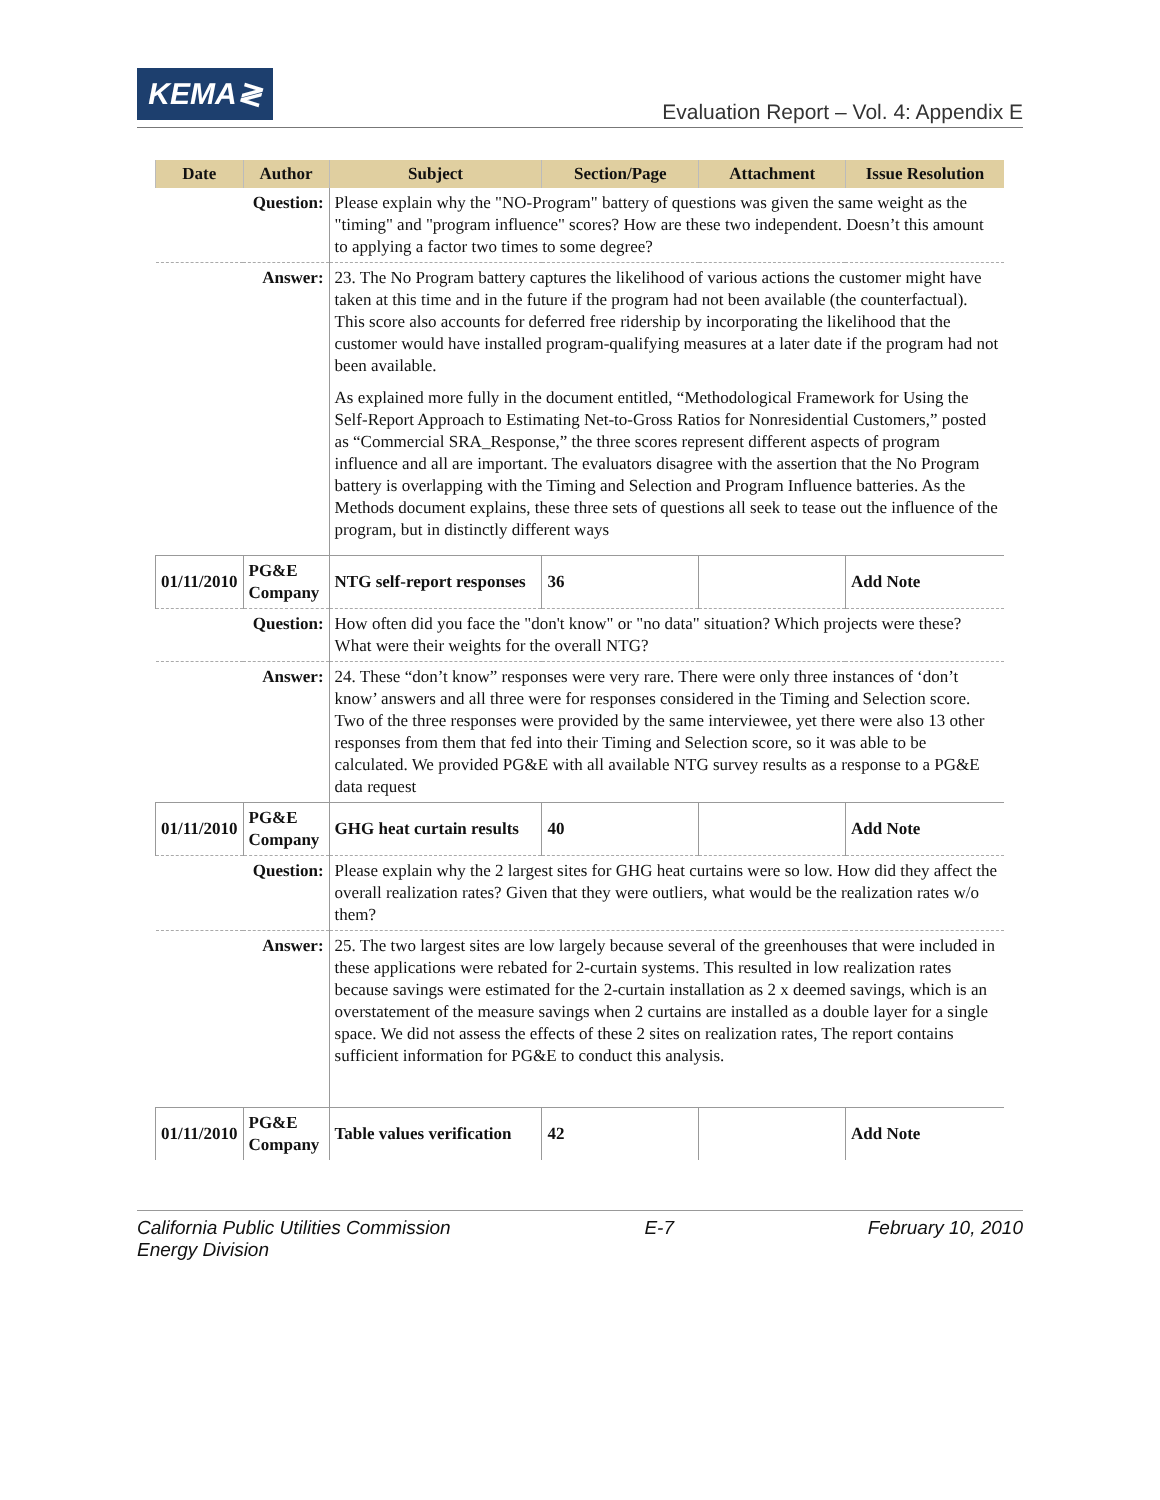KEMA≷
Evaluation Report – Vol. 4: Appendix E
| Date | Author | Subject | Section/Page | Attachment | Issue Resolution |
| --- | --- | --- | --- | --- | --- |
| Question: | | Please explain why the "NO-Program" battery of questions was given the same weight as the "timing" and "program influence" scores? How are these two independent. Doesn’t this amount to applying a factor two times to some degree? | | | |
| Answer: | | 23. The No Program battery captures the likelihood of various actions the customer might have taken at this time and in the future if the program had not been available (the counterfactual). This score also accounts for deferred free ridership by incorporating the likelihood that the customer would have installed program-qualifying measures at a later date if the program had not been available. As explained more fully in the document entitled, “Methodological Framework for Using the Self-Report Approach to Estimating Net-to-Gross Ratios for Nonresidential Customers,” posted as “Commercial SRA_Response,” the three scores represent different aspects of program influence and all are important. The evaluators disagree with the assertion that the No Program battery is overlapping with the Timing and Selection and Program Influence batteries. As the Methods document explains, these three sets of questions all seek to tease out the influence of the program, but in distinctly different ways | | | |
| 01/11/2010 | PG&E Company | NTG self-report responses | 36 | | Add Note |
| Question: | | How often did you face the "don't know" or "no data" situation? Which projects were these? What were their weights for the overall NTG? | | | |
| Answer: | | 24. These “don’t know” responses were very rare. There were only three instances of ‘don’t know’ answers and all three were for responses considered in the Timing and Selection score. Two of the three responses were provided by the same interviewee, yet there were also 13 other responses from them that fed into their Timing and Selection score, so it was able to be calculated. We provided PG&E with all available NTG survey results as a response to a PG&E data request | | | |
| 01/11/2010 | PG&E Company | GHG heat curtain results | 40 | | Add Note |
| Question: | | Please explain why the 2 largest sites for GHG heat curtains were so low. How did they affect the overall realization rates? Given that they were outliers, what would be the realization rates w/o them? | | | |
| Answer: | | 25. The two largest sites are low largely because several of the greenhouses that were included in these applications were rebated for 2-curtain systems. This resulted in low realization rates because savings were estimated for the 2-curtain installation as 2 x deemed savings, which is an overstatement of the measure savings when 2 curtains are installed as a double layer for a single space. We did not assess the effects of these 2 sites on realization rates, The report contains sufficient information for PG&E to conduct this analysis. | | | |
| 01/11/2010 | PG&E Company | Table values verification | 42 | | Add Note |
California Public Utilities Commission
Energy Division
E-7 February 10, 2010